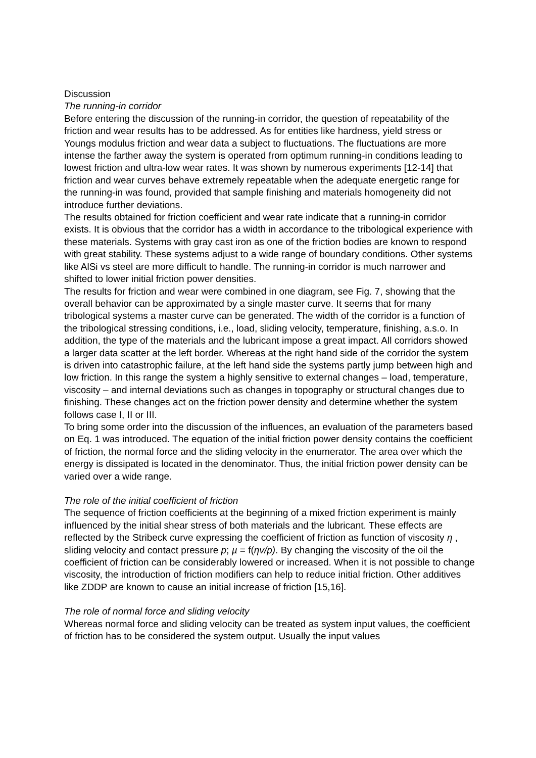Discussion
The running-in corridor
Before entering the discussion of the running-in corridor, the question of repeatability of the friction and wear results has to be addressed. As for entities like hardness, yield stress or Youngs modulus friction and wear data a subject to fluctuations. The fluctuations are more intense the farther away the system is operated from optimum running-in conditions leading to lowest friction and ultra-low wear rates. It was shown by numerous experiments [12-14] that friction and wear curves behave extremely repeatable when the adequate energetic range for the running-in was found, provided that sample finishing and materials homogeneity did not introduce further deviations.
The results obtained for friction coefficient and wear rate indicate that a running-in corridor exists. It is obvious that the corridor has a width in accordance to the tribological experience with these materials. Systems with gray cast iron as one of the friction bodies are known to respond with great stability. These systems adjust to a wide range of boundary conditions. Other systems like AlSi vs steel are more difficult to handle. The running-in corridor is much narrower and shifted to lower initial friction power densities.
The results for friction and wear were combined in one diagram, see Fig. 7, showing that the overall behavior can be approximated by a single master curve. It seems that for many tribological systems a master curve can be generated. The width of the corridor is a function of the tribological stressing conditions, i.e., load, sliding velocity, temperature, finishing, a.s.o. In addition, the type of the materials and the lubricant impose a great impact. All corridors showed a larger data scatter at the left border. Whereas at the right hand side of the corridor the system is driven into catastrophic failure, at the left hand side the systems partly jump between high and low friction. In this range the system a highly sensitive to external changes – load, temperature, viscosity – and internal deviations such as changes in topography or structural changes due to finishing. These changes act on the friction power density and determine whether the system follows case I, II or III.
To bring some order into the discussion of the influences, an evaluation of the parameters based on Eq. 1 was introduced. The equation of the initial friction power density contains the coefficient of friction, the normal force and the sliding velocity in the enumerator. The area over which the energy is dissipated is located in the denominator. Thus, the initial friction power density can be varied over a wide range.
The role of the initial coefficient of friction
The sequence of friction coefficients at the beginning of a mixed friction experiment is mainly influenced by the initial shear stress of both materials and the lubricant. These effects are reflected by the Stribeck curve expressing the coefficient of friction as function of viscosity η , sliding velocity and contact pressure p; µ = f(ηv/p). By changing the viscosity of the oil the coefficient of friction can be considerably lowered or increased. When it is not possible to change viscosity, the introduction of friction modifiers can help to reduce initial friction. Other additives like ZDDP are known to cause an initial increase of friction [15,16].
The role of normal force and sliding velocity
Whereas normal force and sliding velocity can be treated as system input values, the coefficient of friction has to be considered the system output. Usually the input values